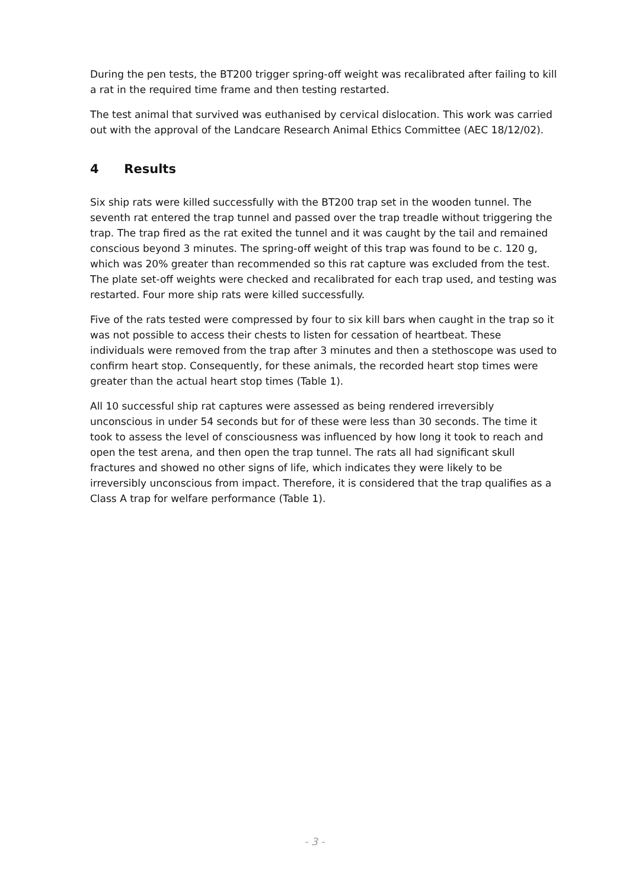During the pen tests, the BT200 trigger spring-off weight was recalibrated after failing to kill a rat in the required time frame and then testing restarted.
The test animal that survived was euthanised by cervical dislocation. This work was carried out with the approval of the Landcare Research Animal Ethics Committee (AEC 18/12/02).
4 Results
Six ship rats were killed successfully with the BT200 trap set in the wooden tunnel. The seventh rat entered the trap tunnel and passed over the trap treadle without triggering the trap. The trap fired as the rat exited the tunnel and it was caught by the tail and remained conscious beyond 3 minutes. The spring-off weight of this trap was found to be c. 120 g, which was 20% greater than recommended so this rat capture was excluded from the test. The plate set-off weights were checked and recalibrated for each trap used, and testing was restarted. Four more ship rats were killed successfully.
Five of the rats tested were compressed by four to six kill bars when caught in the trap so it was not possible to access their chests to listen for cessation of heartbeat. These individuals were removed from the trap after 3 minutes and then a stethoscope was used to confirm heart stop. Consequently, for these animals, the recorded heart stop times were greater than the actual heart stop times (Table 1).
All 10 successful ship rat captures were assessed as being rendered irreversibly unconscious in under 54 seconds but for of these were less than 30 seconds. The time it took to assess the level of consciousness was influenced by how long it took to reach and open the test arena, and then open the trap tunnel. The rats all had significant skull fractures and showed no other signs of life, which indicates they were likely to be irreversibly unconscious from impact. Therefore, it is considered that the trap qualifies as a Class A trap for welfare performance (Table 1).
- 3 -